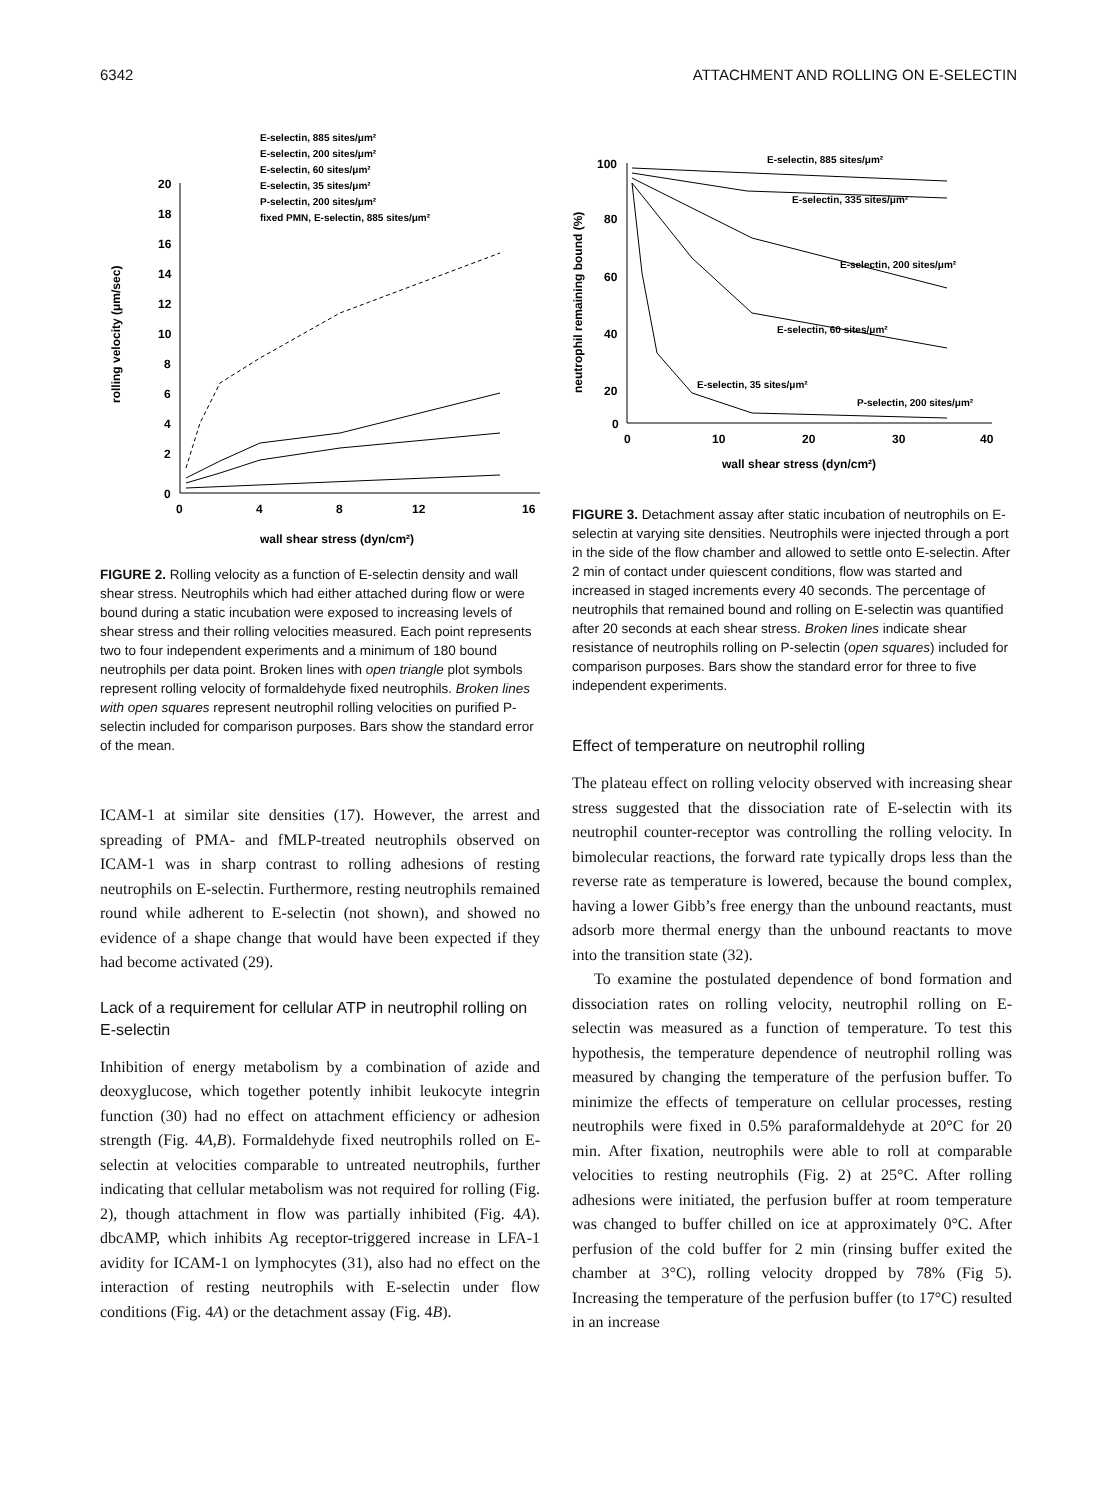6342 ATTACHMENT AND ROLLING ON E-SELECTIN
E-selectin, 885 sites/μm²
E-selectin, 200 sites/μm²
E-selectin, 60 sites/μm²
E-selectin, 35 sites/μm²
P-selectin, 200 sites/μm²
fixed PMN, E-selectin, 885 sites/μm²
20
18
16
14
12
10
8
6
4
2
0
0
4
8
12
16
wall shear stress (dyn/cm²)
rolling velocity (μm/sec)
FIGURE 2. Rolling velocity as a function of E-selectin density and wall shear stress. Neutrophils which had either attached during flow or were bound during a static incubation were exposed to increasing levels of shear stress and their rolling velocities measured. Each point represents two to four independent experiments and a minimum of 180 bound neutrophils per data point. Broken lines with open triangle plot symbols represent rolling velocity of formaldehyde fixed neutrophils. Broken lines with open squares represent neutrophil rolling velocities on purified P-selectin included for comparison purposes. Bars show the standard error of the mean.
ICAM-1 at similar site densities (17). However, the arrest and spreading of PMA- and fMLP-treated neutrophils observed on ICAM-1 was in sharp contrast to rolling adhesions of resting neutrophils on E-selectin. Furthermore, resting neutrophils remained round while adherent to E-selectin (not shown), and showed no evidence of a shape change that would have been expected if they had become activated (29).
Lack of a requirement for cellular ATP in neutrophil rolling on E-selectin
Inhibition of energy metabolism by a combination of azide and deoxyglucose, which together potently inhibit leukocyte integrin function (30) had no effect on attachment efficiency or adhesion strength (Fig. 4A,B). Formaldehyde fixed neutrophils rolled on E-selectin at velocities comparable to untreated neutrophils, further indicating that cellular metabolism was not required for rolling (Fig. 2), though attachment in flow was partially inhibited (Fig. 4A). dbcAMP, which inhibits Ag receptor-triggered increase in LFA-1 avidity for ICAM-1 on lymphocytes (31), also had no effect on the interaction of resting neutrophils with E-selectin under flow conditions (Fig. 4A) or the detachment assay (Fig. 4B).
100
80
60
40
20
0
0
10
20
30
40
wall shear stress (dyn/cm²)
neutrophil remaining bound (%)
E-selectin, 885 sites/μm²
E-selectin, 335 sites/μm²
E-selectin, 200 sites/μm²
E-selectin, 60 sites/μm²
E-selectin, 35 sites/μm²
P-selectin, 200 sites/μm²
FIGURE 3. Detachment assay after static incubation of neutrophils on E-selectin at varying site densities. Neutrophils were injected through a port in the side of the flow chamber and allowed to settle onto E-selectin. After 2 min of contact under quiescent conditions, flow was started and increased in staged increments every 40 seconds. The percentage of neutrophils that remained bound and rolling on E-selectin was quantified after 20 seconds at each shear stress. Broken lines indicate shear resistance of neutrophils rolling on P-selectin (open squares) included for comparison purposes. Bars show the standard error for three to five independent experiments.
Effect of temperature on neutrophil rolling
The plateau effect on rolling velocity observed with increasing shear stress suggested that the dissociation rate of E-selectin with its neutrophil counter-receptor was controlling the rolling velocity. In bimolecular reactions, the forward rate typically drops less than the reverse rate as temperature is lowered, because the bound complex, having a lower Gibb’s free energy than the unbound reactants, must adsorb more thermal energy than the unbound reactants to move into the transition state (32).
To examine the postulated dependence of bond formation and dissociation rates on rolling velocity, neutrophil rolling on E-selectin was measured as a function of temperature. To test this hypothesis, the temperature dependence of neutrophil rolling was measured by changing the temperature of the perfusion buffer. To minimize the effects of temperature on cellular processes, resting neutrophils were fixed in 0.5% paraformaldehyde at 20°C for 20 min. After fixation, neutrophils were able to roll at comparable velocities to resting neutrophils (Fig. 2) at 25°C. After rolling adhesions were initiated, the perfusion buffer at room temperature was changed to buffer chilled on ice at approximately 0°C. After perfusion of the cold buffer for 2 min (rinsing buffer exited the chamber at 3°C), rolling velocity dropped by 78% (Fig 5). Increasing the temperature of the perfusion buffer (to 17°C) resulted in an increase